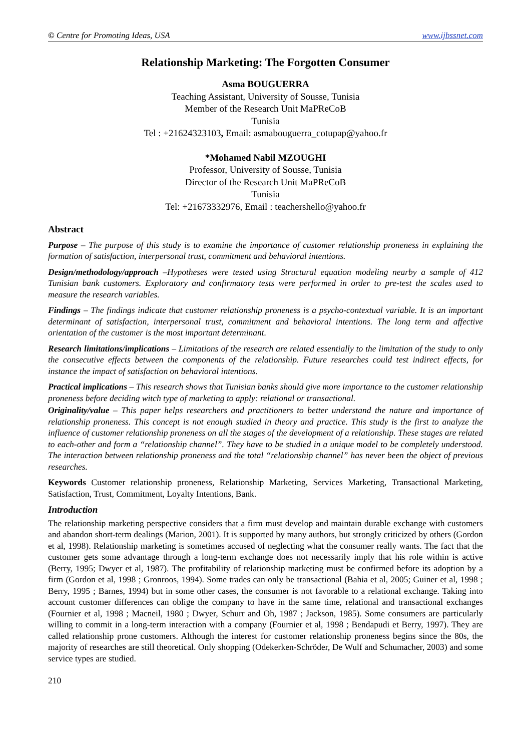© Centre for Promoting Ideas, USA www.ijbssnet.com
Relationship Marketing: The Forgotten Consumer
Asma BOUGUERRA
Teaching Assistant, University of Sousse, Tunisia
Member of the Research Unit MaPReCoB
Tunisia
Tel : +21624323103, Email: asmabouguerra_cotupap@yahoo.fr
*Mohamed Nabil MZOUGHI
Professor, University of Sousse, Tunisia
Director of the Research Unit MaPReCoB
Tunisia
Tel: +21673332976, Email : teachershello@yahoo.fr
Abstract
Purpose – The purpose of this study is to examine the importance of customer relationship proneness in explaining the formation of satisfaction, interpersonal trust, commitment and behavioral intentions.
Design/methodology/approach –Hypotheses were tested using Structural equation modeling nearby a sample of 412 Tunisian bank customers. Exploratory and confirmatory tests were performed in order to pre-test the scales used to measure the research variables.
Findings – The findings indicate that customer relationship proneness is a psycho-contextual variable. It is an important determinant of satisfaction, interpersonal trust, commitment and behavioral intentions. The long term and affective orientation of the customer is the most important determinant.
Research limitations/implications – Limitations of the research are related essentially to the limitation of the study to only the consecutive effects between the components of the relationship. Future researches could test indirect effects, for instance the impact of satisfaction on behavioral intentions.
Practical implications – This research shows that Tunisian banks should give more importance to the customer relationship proneness before deciding witch type of marketing to apply: relational or transactional.
Originality/value – This paper helps researchers and practitioners to better understand the nature and importance of relationship proneness. This concept is not enough studied in theory and practice. This study is the first to analyze the influence of customer relationship proneness on all the stages of the development of a relationship. These stages are related to each-other and form a “relationship channel”. They have to be studied in a unique model to be completely understood. The interaction between relationship proneness and the total “relationship channel” has never been the object of previous researches.
Keywords Customer relationship proneness, Relationship Marketing, Services Marketing, Transactional Marketing, Satisfaction, Trust, Commitment, Loyalty Intentions, Bank.
Introduction
The relationship marketing perspective considers that a firm must develop and maintain durable exchange with customers and abandon short-term dealings (Marion, 2001). It is supported by many authors, but strongly criticized by others (Gordon et al, 1998). Relationship marketing is sometimes accused of neglecting what the consumer really wants. The fact that the customer gets some advantage through a long-term exchange does not necessarily imply that his role within is active (Berry, 1995; Dwyer et al, 1987). The profitability of relationship marketing must be confirmed before its adoption by a firm (Gordon et al, 1998 ; Gronroos, 1994). Some trades can only be transactional (Bahia et al, 2005; Guiner et al, 1998 ; Berry, 1995 ; Barnes, 1994) but in some other cases, the consumer is not favorable to a relational exchange. Taking into account customer differences can oblige the company to have in the same time, relational and transactional exchanges (Fournier et al, 1998 ; Macneil, 1980 ; Dwyer, Schurr and Oh, 1987 ; Jackson, 1985). Some consumers are particularly willing to commit in a long-term interaction with a company (Fournier et al, 1998 ; Bendapudi et Berry, 1997). They are called relationship prone customers. Although the interest for customer relationship proneness begins since the 80s, the majority of researches are still theoretical. Only shopping (Odekerken-Schröder, De Wulf and Schumacher, 2003) and some service types are studied.
210